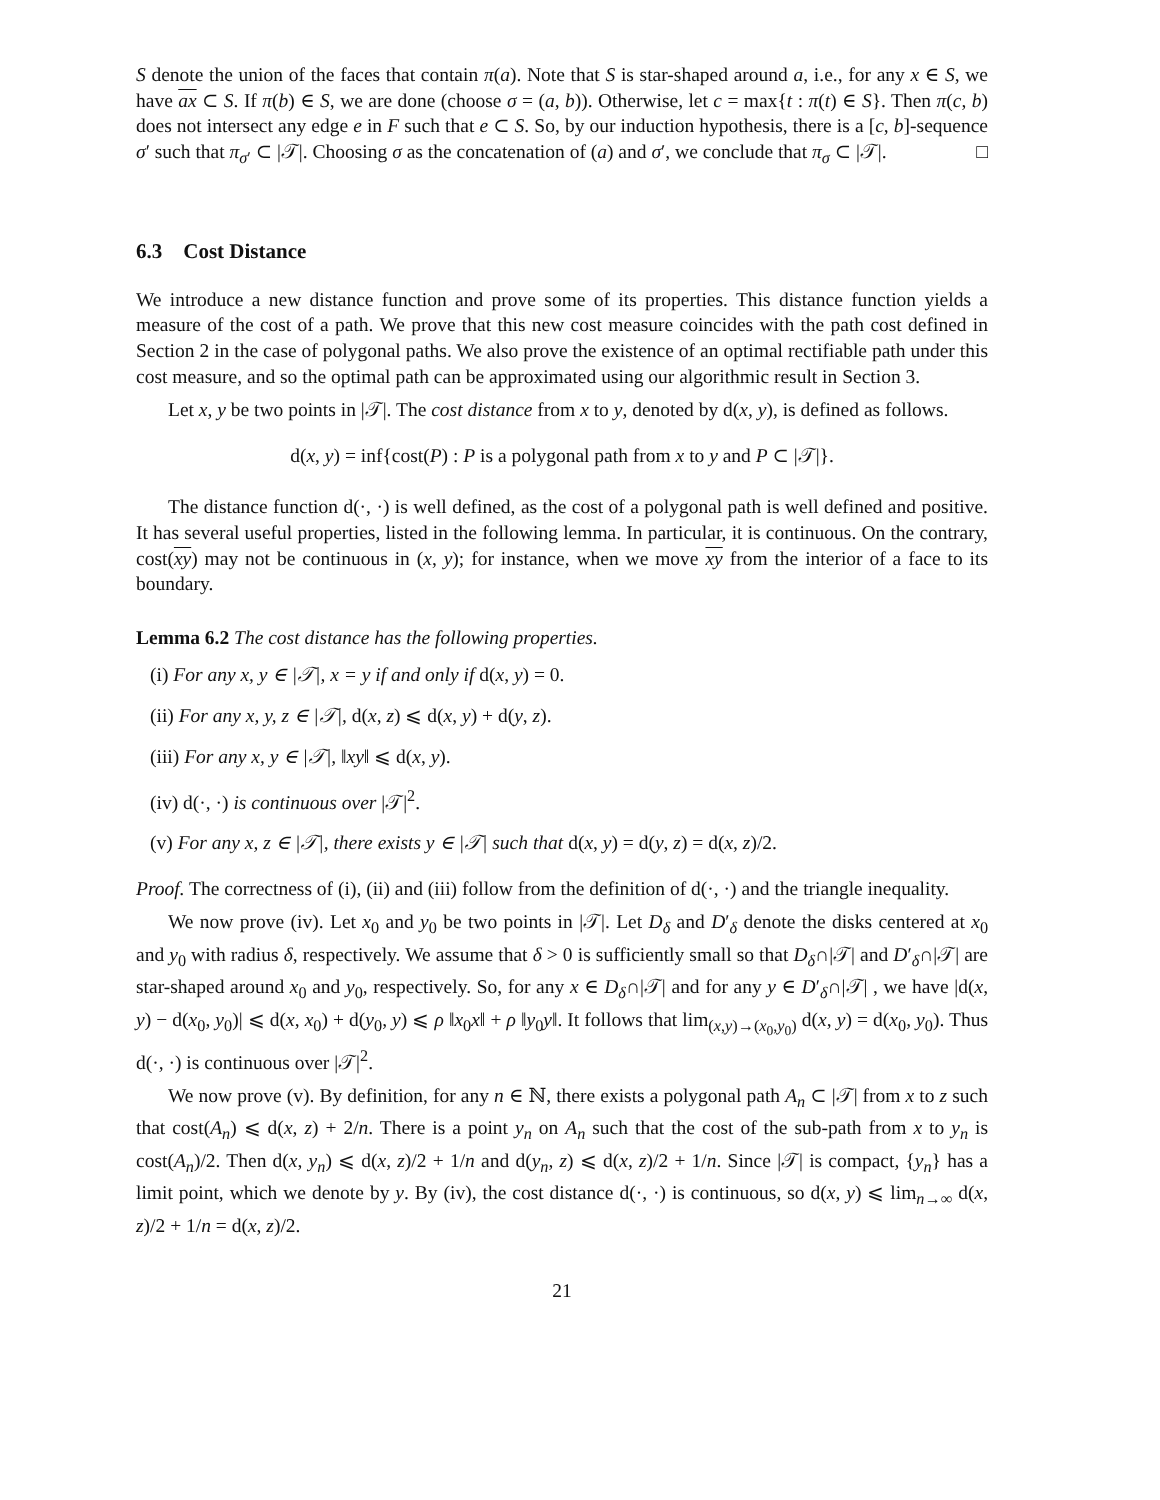S denote the union of the faces that contain π(a). Note that S is star-shaped around a, i.e., for any x ∈ S, we have ax ⊂ S. If π(b) ∈ S, we are done (choose σ = (a, b)). Otherwise, let c = max{t : π(t) ∈ S}. Then π(c, b) does not intersect any edge e in F such that e ⊂ S. So, by our induction hypothesis, there is a [c, b]-sequence σ′ such that π<sub>σ′</sub> ⊂ |𝒯|. Choosing σ as the concatenation of (a) and σ′, we conclude that π<sub>σ</sub> ⊂ |𝒯|. □
6.3 Cost Distance
We introduce a new distance function and prove some of its properties. This distance function yields a measure of the cost of a path. We prove that this new cost measure coincides with the path cost defined in Section 2 in the case of polygonal paths. We also prove the existence of an optimal rectifiable path under this cost measure, and so the optimal path can be approximated using our algorithmic result in Section 3.
Let x, y be two points in |𝒯|. The cost distance from x to y, denoted by d(x, y), is defined as follows.
d(x, y) = inf{cost(P) : P is a polygonal path from x to y and P ⊂ |𝒯|}.
The distance function d(·, ·) is well defined, as the cost of a polygonal path is well defined and positive. It has several useful properties, listed in the following lemma. In particular, it is continuous. On the contrary, cost(xy) may not be continuous in (x, y); for instance, when we move xy from the interior of a face to its boundary.
Lemma 6.2 The cost distance has the following properties.
(i) For any x, y ∈ |𝒯|, x = y if and only if d(x, y) = 0.
(ii) For any x, y, z ∈ |𝒯|, d(x, z) ⩽ d(x, y) + d(y, z).
(iii) For any x, y ∈ |𝒯|, ‖xy‖ ⩽ d(x, y).
(iv) d(·, ·) is continuous over |𝒯|<sup>2</sup>.
(v) For any x, z ∈ |𝒯|, there exists y ∈ |𝒯| such that d(x, y) = d(y, z) = d(x, z)/2.
Proof. The correctness of (i), (ii) and (iii) follow from the definition of d(·, ·) and the triangle inequality.
We now prove (iv). Let x<sub>0</sub> and y<sub>0</sub> be two points in |𝒯|. Let D<sub>δ</sub> and D′<sub>δ</sub> denote the disks centered at x<sub>0</sub> and y<sub>0</sub> with radius δ, respectively. We assume that δ > 0 is sufficiently small so that D<sub>δ</sub>∩|𝒯| and D′<sub>δ</sub>∩|𝒯| are star-shaped around x<sub>0</sub> and y<sub>0</sub>, respectively. So, for any x ∈ D<sub>δ</sub>∩|𝒯| and for any y ∈ D′<sub>δ</sub>∩|𝒯| , we have |d(x, y) − d(x<sub>0</sub>, y<sub>0</sub>)| ⩽ d(x, x<sub>0</sub>) + d(y<sub>0</sub>, y) ⩽ ρ ‖x<sub>0</sub>x‖ + ρ ‖y<sub>0</sub>y‖. It follows that lim<sub>(x,y)→(x<sub>0</sub>,y<sub>0</sub>)</sub> d(x, y) = d(x<sub>0</sub>, y<sub>0</sub>). Thus d(·, ·) is continuous over |𝒯|<sup>2</sup>.
We now prove (v). By definition, for any n ∈ ℕ, there exists a polygonal path A<sub>n</sub> ⊂ |𝒯| from x to z such that cost(A<sub>n</sub>) ⩽ d(x, z) + 2/n. There is a point y<sub>n</sub> on A<sub>n</sub> such that the cost of the sub-path from x to y<sub>n</sub> is cost(A<sub>n</sub>)/2. Then d(x, y<sub>n</sub>) ⩽ d(x, z)/2 + 1/n and d(y<sub>n</sub>, z) ⩽ d(x, z)/2 + 1/n. Since |𝒯| is compact, {y<sub>n</sub>} has a limit point, which we denote by y. By (iv), the cost distance d(·, ·) is continuous, so d(x, y) ⩽ lim<sub>n→∞</sub> d(x, z)/2 + 1/n = d(x, z)/2.
21